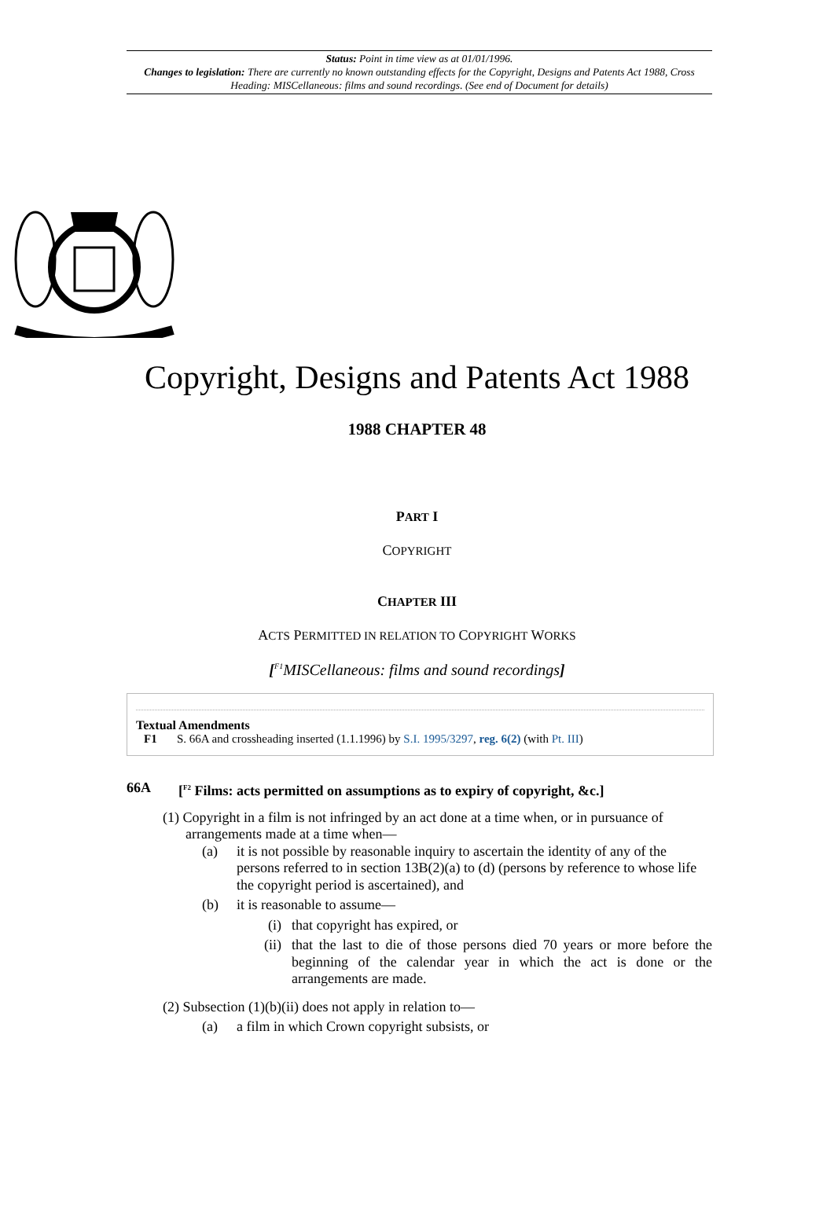Status: Point in time view as at 01/01/1996.
Changes to legislation: There are currently no known outstanding effects for the Copyright, Designs and Patents Act 1988, Cross Heading: MISCellaneous: films and sound recordings. (See end of Document for details)
Copyright, Designs and Patents Act 1988
1988 CHAPTER 48
PART I
COPYRIGHT
CHAPTER III
ACTS PERMITTED IN RELATION TO COPYRIGHT WORKS
[<sup>F1</sup>MISCellaneous: films and sound recordings]
Textual Amendments
F1 S. 66A and crossheading inserted (1.1.1996) by S.I. 1995/3297, reg. 6(2) (with Pt. III)
66A [<sup>F2</sup> Films: acts permitted on assumptions as to expiry of copyright, &c.]
(1) Copyright in a film is not infringed by an act done at a time when, or in pursuance of
arrangements made at a time when—
(a) it is not possible by reasonable inquiry to ascertain the identity of any of the persons referred to in section 13B(2)(a) to (d) (persons by reference to whose life the copyright period is ascertained), and
(b) it is reasonable to assume—
(i) that copyright has expired, or
(ii) that the last to die of those persons died 70 years or more before the beginning of the calendar year in which the act is done or the arrangements are made.
(2) Subsection (1)(b)(ii) does not apply in relation to—
(a) a film in which Crown copyright subsists, or